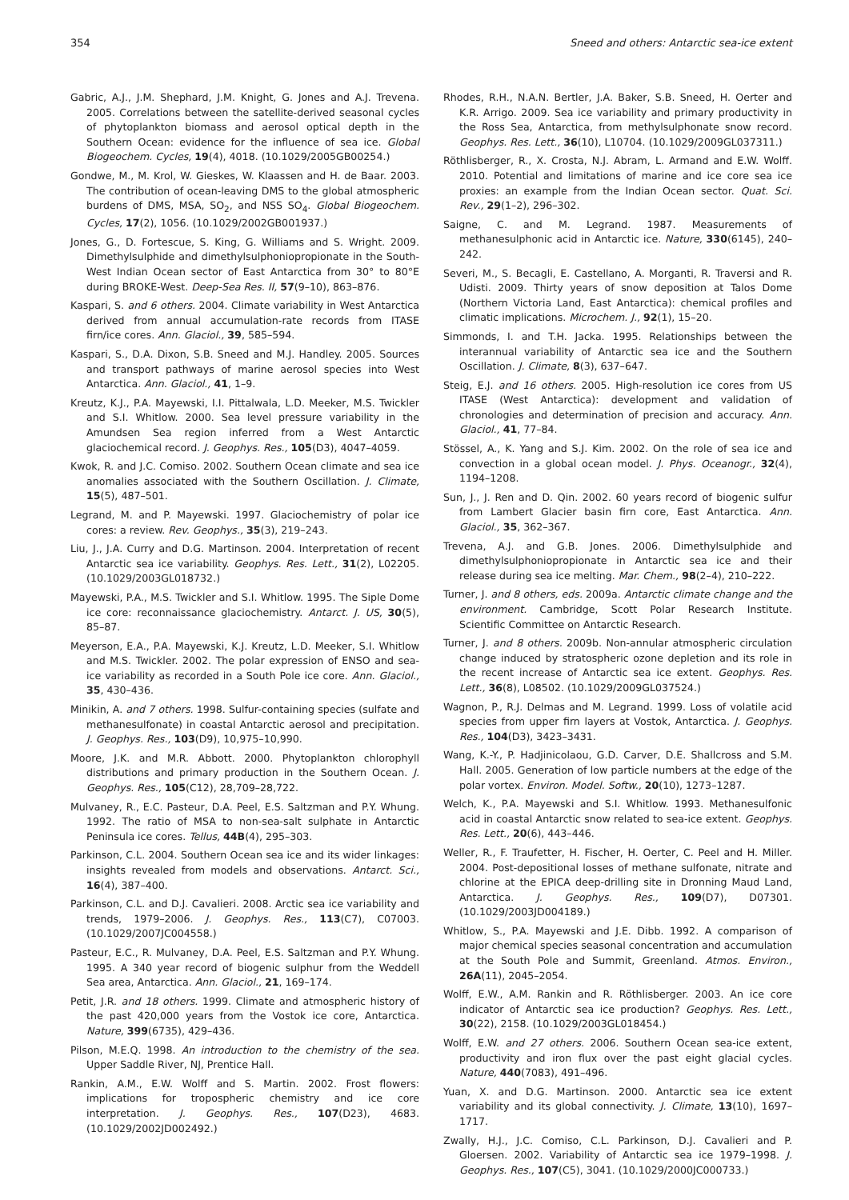354 Sneed and others: Antarctic sea-ice extent
Gabric, A.J., J.M. Shephard, J.M. Knight, G. Jones and A.J. Trevena. 2005. Correlations between the satellite-derived seasonal cycles of phytoplankton biomass and aerosol optical depth in the Southern Ocean: evidence for the influence of sea ice. Global Biogeochem. Cycles, 19(4), 4018. (10.1029/2005GB00254.)
Gondwe, M., M. Krol, W. Gieskes, W. Klaassen and H. de Baar. 2003. The contribution of ocean-leaving DMS to the global atmospheric burdens of DMS, MSA, SO<sub>2</sub>, and NSS SO<sub>4</sub>. Global Biogeochem. Cycles, 17(2), 1056. (10.1029/2002GB001937.)
Jones, G., D. Fortescue, S. King, G. Williams and S. Wright. 2009. Dimethylsulphide and dimethylsulphoniopropionate in the South-West Indian Ocean sector of East Antarctica from 30° to 80°E during BROKE-West. Deep-Sea Res. II, 57(9–10), 863–876.
Kaspari, S. and 6 others. 2004. Climate variability in West Antarctica derived from annual accumulation-rate records from ITASE firn/ice cores. Ann. Glaciol., 39, 585–594.
Kaspari, S., D.A. Dixon, S.B. Sneed and M.J. Handley. 2005. Sources and transport pathways of marine aerosol species into West Antarctica. Ann. Glaciol., 41, 1–9.
Kreutz, K.J., P.A. Mayewski, I.I. Pittalwala, L.D. Meeker, M.S. Twickler and S.I. Whitlow. 2000. Sea level pressure variability in the Amundsen Sea region inferred from a West Antarctic glaciochemical record. J. Geophys. Res., 105(D3), 4047–4059.
Kwok, R. and J.C. Comiso. 2002. Southern Ocean climate and sea ice anomalies associated with the Southern Oscillation. J. Climate, 15(5), 487–501.
Legrand, M. and P. Mayewski. 1997. Glaciochemistry of polar ice cores: a review. Rev. Geophys., 35(3), 219–243.
Liu, J., J.A. Curry and D.G. Martinson. 2004. Interpretation of recent Antarctic sea ice variability. Geophys. Res. Lett., 31(2), L02205. (10.1029/2003GL018732.)
Mayewski, P.A., M.S. Twickler and S.I. Whitlow. 1995. The Siple Dome ice core: reconnaissance glaciochemistry. Antarct. J. US, 30(5), 85–87.
Meyerson, E.A., P.A. Mayewski, K.J. Kreutz, L.D. Meeker, S.I. Whitlow and M.S. Twickler. 2002. The polar expression of ENSO and sea-ice variability as recorded in a South Pole ice core. Ann. Glaciol., 35, 430–436.
Minikin, A. and 7 others. 1998. Sulfur-containing species (sulfate and methanesulfonate) in coastal Antarctic aerosol and precipitation. J. Geophys. Res., 103(D9), 10,975–10,990.
Moore, J.K. and M.R. Abbott. 2000. Phytoplankton chlorophyll distributions and primary production in the Southern Ocean. J. Geophys. Res., 105(C12), 28,709–28,722.
Mulvaney, R., E.C. Pasteur, D.A. Peel, E.S. Saltzman and P.Y. Whung. 1992. The ratio of MSA to non-sea-salt sulphate in Antarctic Peninsula ice cores. Tellus, 44B(4), 295–303.
Parkinson, C.L. 2004. Southern Ocean sea ice and its wider linkages: insights revealed from models and observations. Antarct. Sci., 16(4), 387–400.
Parkinson, C.L. and D.J. Cavalieri. 2008. Arctic sea ice variability and trends, 1979–2006. J. Geophys. Res., 113(C7), C07003. (10.1029/2007JC004558.)
Pasteur, E.C., R. Mulvaney, D.A. Peel, E.S. Saltzman and P.Y. Whung. 1995. A 340 year record of biogenic sulphur from the Weddell Sea area, Antarctica. Ann. Glaciol., 21, 169–174.
Petit, J.R. and 18 others. 1999. Climate and atmospheric history of the past 420,000 years from the Vostok ice core, Antarctica. Nature, 399(6735), 429–436.
Pilson, M.E.Q. 1998. An introduction to the chemistry of the sea. Upper Saddle River, NJ, Prentice Hall.
Rankin, A.M., E.W. Wolff and S. Martin. 2002. Frost flowers: implications for tropospheric chemistry and ice core interpretation. J. Geophys. Res., 107(D23), 4683. (10.1029/2002JD002492.)
Rhodes, R.H., N.A.N. Bertler, J.A. Baker, S.B. Sneed, H. Oerter and K.R. Arrigo. 2009. Sea ice variability and primary productivity in the Ross Sea, Antarctica, from methylsulphonate snow record. Geophys. Res. Lett., 36(10), L10704. (10.1029/2009GL037311.)
Röthlisberger, R., X. Crosta, N.J. Abram, L. Armand and E.W. Wolff. 2010. Potential and limitations of marine and ice core sea ice proxies: an example from the Indian Ocean sector. Quat. Sci. Rev., 29(1–2), 296–302.
Saigne, C. and M. Legrand. 1987. Measurements of methanesulphonic acid in Antarctic ice. Nature, 330(6145), 240–242.
Severi, M., S. Becagli, E. Castellano, A. Morganti, R. Traversi and R. Udisti. 2009. Thirty years of snow deposition at Talos Dome (Northern Victoria Land, East Antarctica): chemical profiles and climatic implications. Microchem. J., 92(1), 15–20.
Simmonds, I. and T.H. Jacka. 1995. Relationships between the interannual variability of Antarctic sea ice and the Southern Oscillation. J. Climate, 8(3), 637–647.
Steig, E.J. and 16 others. 2005. High-resolution ice cores from US ITASE (West Antarctica): development and validation of chronologies and determination of precision and accuracy. Ann. Glaciol., 41, 77–84.
Stössel, A., K. Yang and S.J. Kim. 2002. On the role of sea ice and convection in a global ocean model. J. Phys. Oceanogr., 32(4), 1194–1208.
Sun, J., J. Ren and D. Qin. 2002. 60 years record of biogenic sulfur from Lambert Glacier basin firn core, East Antarctica. Ann. Glaciol., 35, 362–367.
Trevena, A.J. and G.B. Jones. 2006. Dimethylsulphide and dimethylsulphoniopropionate in Antarctic sea ice and their release during sea ice melting. Mar. Chem., 98(2–4), 210–222.
Turner, J. and 8 others, eds. 2009a. Antarctic climate change and the environment. Cambridge, Scott Polar Research Institute. Scientific Committee on Antarctic Research.
Turner, J. and 8 others. 2009b. Non-annular atmospheric circulation change induced by stratospheric ozone depletion and its role in the recent increase of Antarctic sea ice extent. Geophys. Res. Lett., 36(8), L08502. (10.1029/2009GL037524.)
Wagnon, P., R.J. Delmas and M. Legrand. 1999. Loss of volatile acid species from upper firn layers at Vostok, Antarctica. J. Geophys. Res., 104(D3), 3423–3431.
Wang, K.-Y., P. Hadjinicolaou, G.D. Carver, D.E. Shallcross and S.M. Hall. 2005. Generation of low particle numbers at the edge of the polar vortex. Environ. Model. Softw., 20(10), 1273–1287.
Welch, K., P.A. Mayewski and S.I. Whitlow. 1993. Methanesulfonic acid in coastal Antarctic snow related to sea-ice extent. Geophys. Res. Lett., 20(6), 443–446.
Weller, R., F. Traufetter, H. Fischer, H. Oerter, C. Peel and H. Miller. 2004. Post-depositional losses of methane sulfonate, nitrate and chlorine at the EPICA deep-drilling site in Dronning Maud Land, Antarctica. J. Geophys. Res., 109(D7), D07301. (10.1029/2003JD004189.)
Whitlow, S., P.A. Mayewski and J.E. Dibb. 1992. A comparison of major chemical species seasonal concentration and accumulation at the South Pole and Summit, Greenland. Atmos. Environ., 26A(11), 2045–2054.
Wolff, E.W., A.M. Rankin and R. Röthlisberger. 2003. An ice core indicator of Antarctic sea ice production? Geophys. Res. Lett., 30(22), 2158. (10.1029/2003GL018454.)
Wolff, E.W. and 27 others. 2006. Southern Ocean sea-ice extent, productivity and iron flux over the past eight glacial cycles. Nature, 440(7083), 491–496.
Yuan, X. and D.G. Martinson. 2000. Antarctic sea ice extent variability and its global connectivity. J. Climate, 13(10), 1697–1717.
Zwally, H.J., J.C. Comiso, C.L. Parkinson, D.J. Cavalieri and P. Gloersen. 2002. Variability of Antarctic sea ice 1979–1998. J. Geophys. Res., 107(C5), 3041. (10.1029/2000JC000733.)